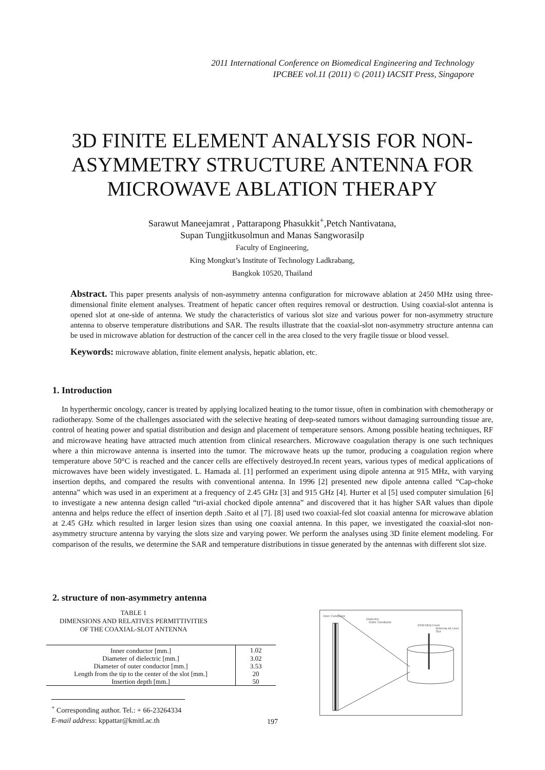2011 International Conference on Biomedical Engineering and Technology
IPCBEE vol.11 (2011) © (2011) IACSIT Press, Singapore
3D FINITE ELEMENT ANALYSIS FOR NON-ASYMMETRY STRUCTURE ANTENNA FOR MICROWAVE ABLATION THERAPY
Sarawut Maneejamrat , Pattarapong Phasukkit<sup>+</sup>,Petch Nantivatana,
Supan Tungjitkusolmun and Manas Sangworasilp
Faculty of Engineering,
King Mongkut’s Institute of Technology Ladkrabang,
Bangkok 10520, Thailand
Abstract. This paper presents analysis of non-asymmetry antenna configuration for microwave ablation at 2450 MHz using three-dimensional finite element analyses. Treatment of hepatic cancer often requires removal or destruction. Using coaxial-slot antenna is opened slot at one-side of antenna. We study the characteristics of various slot size and various power for non-asymmetry structure antenna to observe temperature distributions and SAR. The results illustrate that the coaxial-slot non-asymmetry structure antenna can be used in microwave ablation for destruction of the cancer cell in the area closed to the very fragile tissue or blood vessel.
Keywords: microwave ablation, finite element analysis, hepatic ablation, etc.
1. Introduction
In hyperthermic oncology, cancer is treated by applying localized heating to the tumor tissue, often in combination with chemotherapy or radiotherapy. Some of the challenges associated with the selective heating of deep-seated tumors without damaging surrounding tissue are, control of heating power and spatial distribution and design and placement of temperature sensors. Among possible heating techniques, RF and microwave heating have attracted much attention from clinical researchers. Microwave coagulation therapy is one such techniques where a thin microwave antenna is inserted into the tumor. The microwave heats up the tumor, producing a coagulation region where temperature above 50°C is reached and the cancer cells are effectively destroyed.In recent years, various types of medical applications of microwaves have been widely investigated. L. Hamada al. [1] performed an experiment using dipole antenna at 915 MHz, with varying insertion depths, and compared the results with conventional antenna. In 1996 [2] presented new dipole antenna called “Cap-choke antenna” which was used in an experiment at a frequency of 2.45 GHz [3] and 915 GHz [4]. Hurter et al [5] used computer simulation [6] to investigate a new antenna design called “tri-axial chocked dipole antenna” and discovered that it has higher SAR values than dipole antenna and helps reduce the effect of insertion depth .Saito et al [7]. [8] used two coaxial-fed slot coaxial antenna for microwave ablation at 2.45 GHz which resulted in larger lesion sizes than using one coaxial antenna. In this paper, we investigated the coaxial-slot non-asymmetry structure antenna by varying the slots size and varying power. We perform the analyses using 3D finite element modeling. For comparison of the results, we determine the SAR and temperature distributions in tissue generated by the antennas with different slot size.
2. structure of non-asymmetry antenna
TABLE 1
DIMENSIONS AND RELATIVES PERMITTIVITIES
OF THE COAXIAL-SLOT ANTENNA
| Inner conductor [mm.] | 1.02 |
| Diameter of dielectric [mm.] | 3.02 |
| Diameter of outer conductor [mm.] | 3.53 |
| Length from the tip to the center of the slot [mm.] | 20 |
| Insertion depth [mm.] | 50 |
Inner Conductor
Dielectric
Outer Conductor
2450 MHz Feed
Antenna Air Liver Slot
<sup>+</sup> Corresponding author. Tel.: + 66-23264334
E-mail address: kppattar@kmitl.ac.th
197